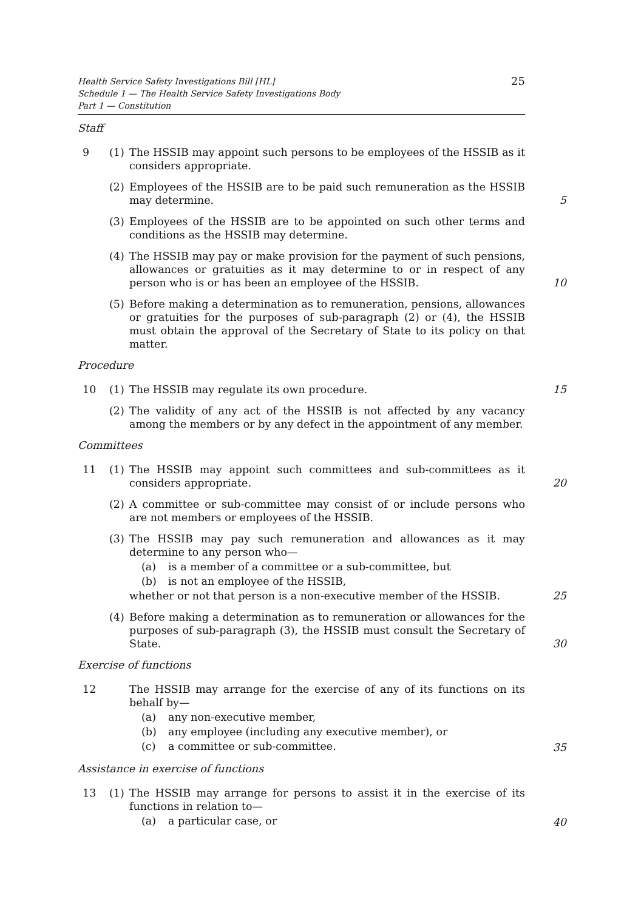Health Service Safety Investigations Bill [HL]
Schedule 1 — The Health Service Safety Investigations Body
Part 1 — Constitution
25
Staff
9 (1) The HSSIB may appoint such persons to be employees of the HSSIB as it considers appropriate.
(2) Employees of the HSSIB are to be paid such remuneration as the HSSIB may determine. 5
(3) Employees of the HSSIB are to be appointed on such other terms and conditions as the HSSIB may determine.
(4) The HSSIB may pay or make provision for the payment of such pensions, allowances or gratuities as it may determine to or in respect of any person who is or has been an employee of the HSSIB. 10
(5) Before making a determination as to remuneration, pensions, allowances or gratuities for the purposes of sub-paragraph (2) or (4), the HSSIB must obtain the approval of the Secretary of State to its policy on that matter.
Procedure
10 (1) The HSSIB may regulate its own procedure. 15
(2) The validity of any act of the HSSIB is not affected by any vacancy among the members or by any defect in the appointment of any member.
Committees
11 (1) The HSSIB may appoint such committees and sub-committees as it considers appropriate. 20
(2) A committee or sub-committee may consist of or include persons who are not members or employees of the HSSIB.
(3) The HSSIB may pay such remuneration and allowances as it may determine to any person who—
(a) is a member of a committee or a sub-committee, but
(b) is not an employee of the HSSIB,
whether or not that person is a non-executive member of the HSSIB. 25
(4) Before making a determination as to remuneration or allowances for the purposes of sub-paragraph (3), the HSSIB must consult the Secretary of State. 30
Exercise of functions
12 The HSSIB may arrange for the exercise of any of its functions on its behalf by—
(a) any non-executive member,
(b) any employee (including any executive member), or
(c) a committee or sub-committee.
35
Assistance in exercise of functions
13 (1) The HSSIB may arrange for persons to assist it in the exercise of its functions in relation to—
(a) a particular case, or
40